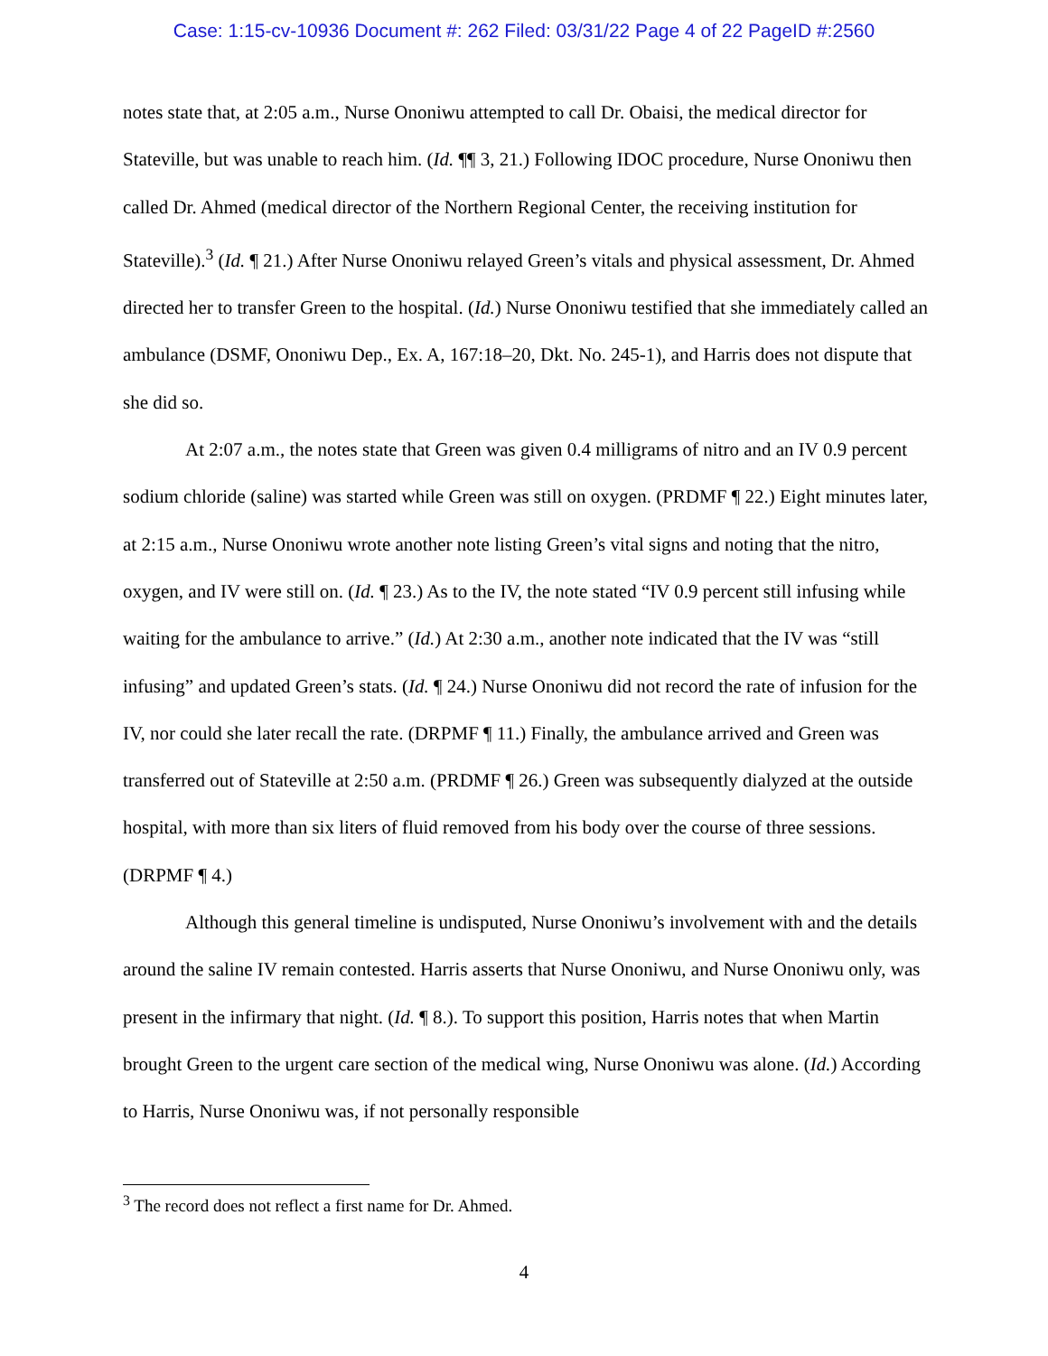Case: 1:15-cv-10936 Document #: 262 Filed: 03/31/22 Page 4 of 22 PageID #:2560
notes state that, at 2:05 a.m., Nurse Ononiwu attempted to call Dr. Obaisi, the medical director for Stateville, but was unable to reach him. (Id. ¶¶ 3, 21.) Following IDOC procedure, Nurse Ononiwu then called Dr. Ahmed (medical director of the Northern Regional Center, the receiving institution for Stateville).<sup>3</sup> (Id. ¶ 21.) After Nurse Ononiwu relayed Green’s vitals and physical assessment, Dr. Ahmed directed her to transfer Green to the hospital. (Id.) Nurse Ononiwu testified that she immediately called an ambulance (DSMF, Ononiwu Dep., Ex. A, 167:18–20, Dkt. No. 245-1), and Harris does not dispute that she did so.
At 2:07 a.m., the notes state that Green was given 0.4 milligrams of nitro and an IV 0.9 percent sodium chloride (saline) was started while Green was still on oxygen. (PRDMF ¶ 22.) Eight minutes later, at 2:15 a.m., Nurse Ononiwu wrote another note listing Green’s vital signs and noting that the nitro, oxygen, and IV were still on. (Id. ¶ 23.) As to the IV, the note stated “IV 0.9 percent still infusing while waiting for the ambulance to arrive.” (Id.) At 2:30 a.m., another note indicated that the IV was “still infusing” and updated Green’s stats. (Id. ¶ 24.) Nurse Ononiwu did not record the rate of infusion for the IV, nor could she later recall the rate. (DRPMF ¶ 11.) Finally, the ambulance arrived and Green was transferred out of Stateville at 2:50 a.m. (PRDMF ¶ 26.) Green was subsequently dialyzed at the outside hospital, with more than six liters of fluid removed from his body over the course of three sessions. (DRPMF ¶ 4.)
Although this general timeline is undisputed, Nurse Ononiwu’s involvement with and the details around the saline IV remain contested. Harris asserts that Nurse Ononiwu, and Nurse Ononiwu only, was present in the infirmary that night. (Id. ¶ 8.). To support this position, Harris notes that when Martin brought Green to the urgent care section of the medical wing, Nurse Ononiwu was alone. (Id.) According to Harris, Nurse Ononiwu was, if not personally responsible
<sup>3</sup> The record does not reflect a first name for Dr. Ahmed.
4